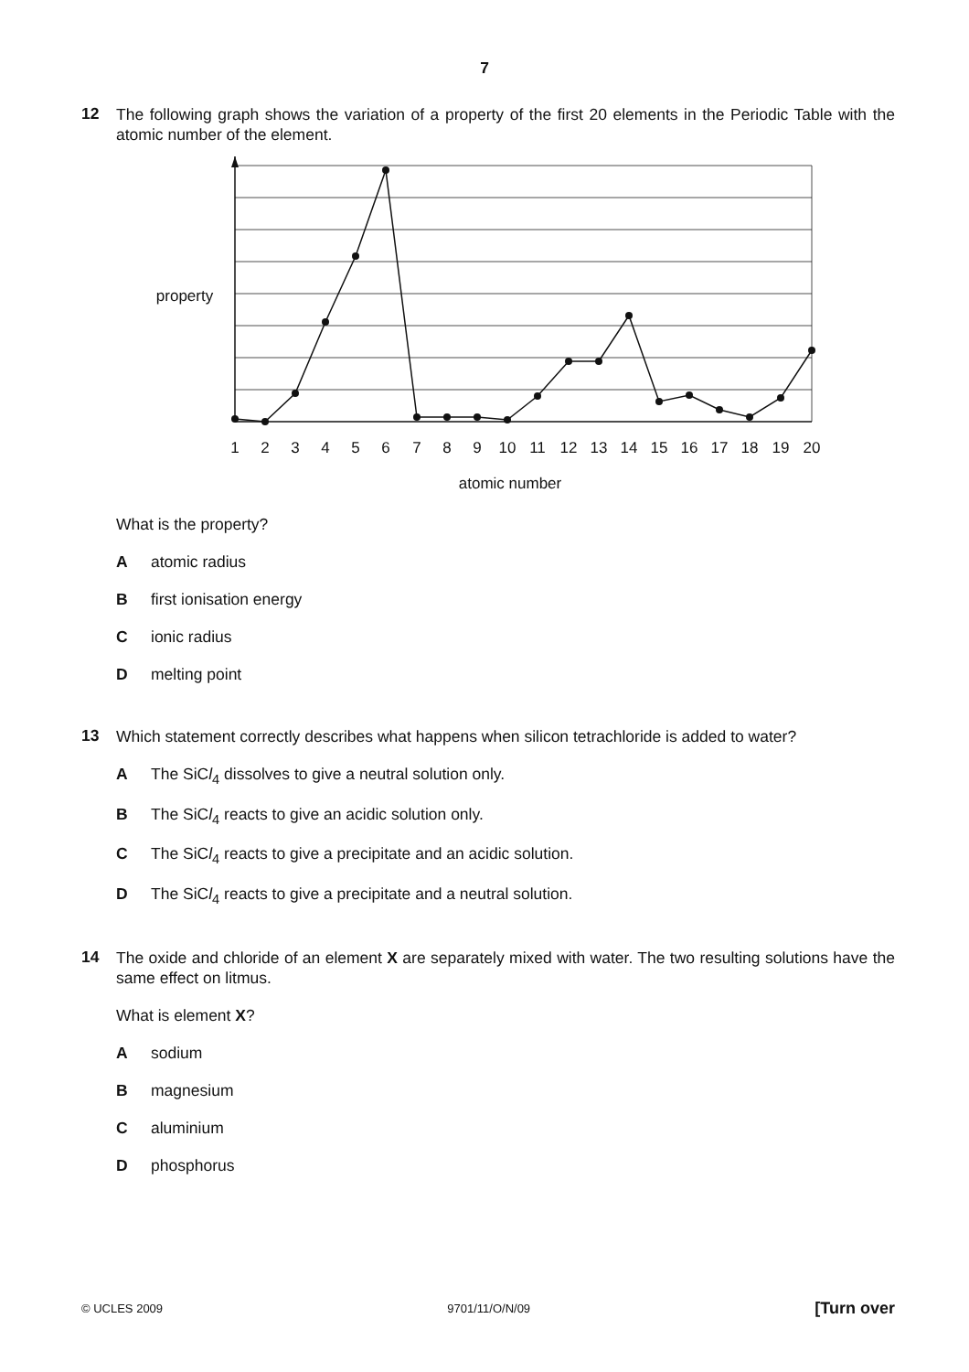7
12
The following graph shows the variation of a property of the first 20 elements in the Periodic Table with the atomic number of the element.
property
1
2
3
4
5
6
7
8
9
10
11
12
13
14
15
16
17
18
19
20
atomic number
What is the property?
Aatomic radius
Bfirst ionisation energy
Cionic radius
Dmelting point
13
Which statement correctly describes what happens when silicon tetrachloride is added to water?
A The SiCl<sub>4</sub> dissolves to give a neutral solution only.
B The SiCl<sub>4</sub> reacts to give an acidic solution only.
C The SiCl<sub>4</sub> reacts to give a precipitate and an acidic solution.
D The SiCl<sub>4</sub> reacts to give a precipitate and a neutral solution.
14
The oxide and chloride of an element X are separately mixed with water. The two resulting solutions have the same effect on litmus.
What is element X?
Asodium
Bmagnesium
Caluminium
Dphosphorus
© UCLES 2009 9701/11/O/N/09 [Turn over